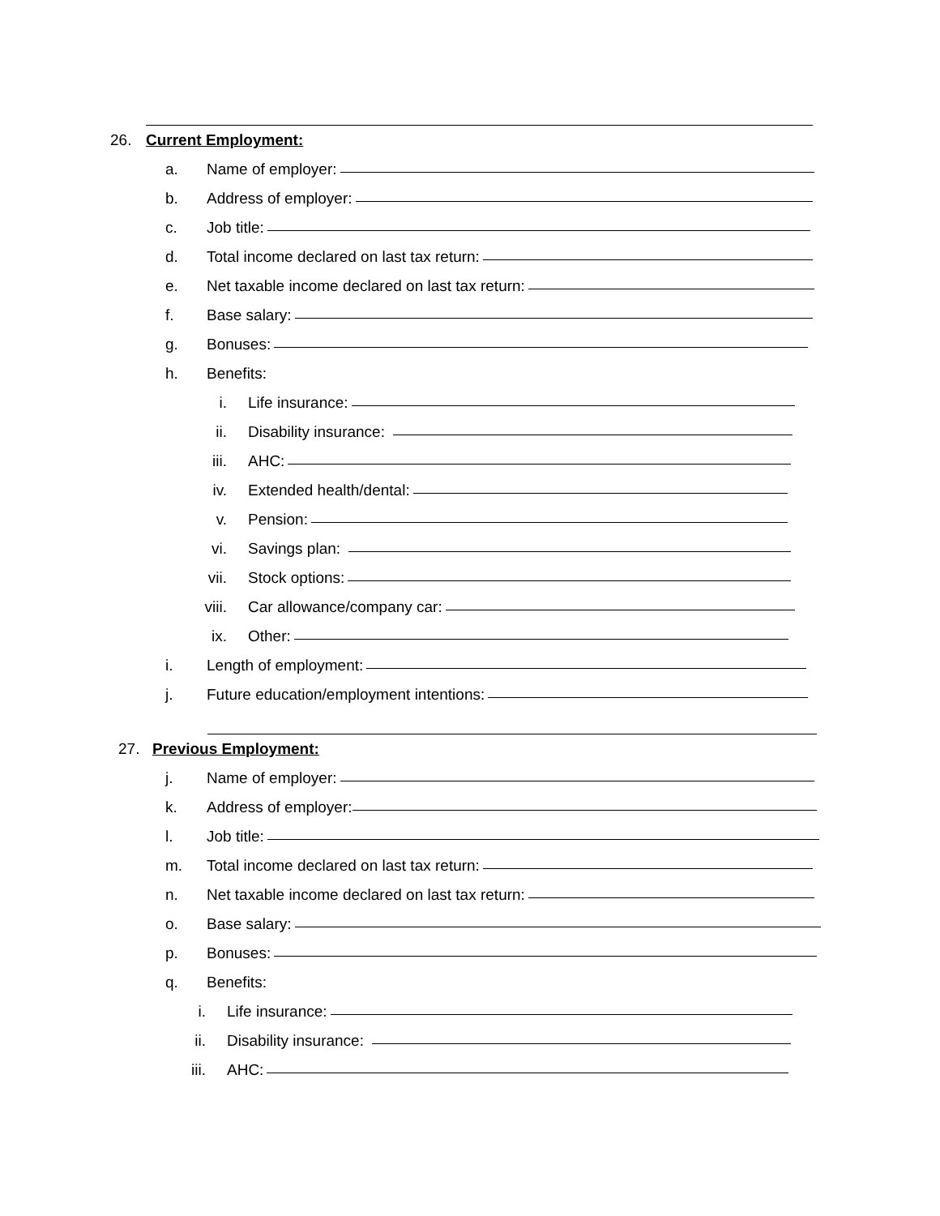26. Current Employment:
a. Name of employer:
b. Address of employer:
c. Job title:
d. Total income declared on last tax return:
e. Net taxable income declared on last tax return:
f. Base salary:
g. Bonuses:
h. Benefits:
i. Life insurance:
ii. Disability insurance:
iii. AHC:
iv. Extended health/dental:
v. Pension:
vi. Savings plan:
vii. Stock options:
viii. Car allowance/company car:
ix. Other:
i. Length of employment:
j. Future education/employment intentions:
27. Previous Employment:
j. Name of employer:
k. Address of employer:
l. Job title:
m. Total income declared on last tax return:
n. Net taxable income declared on last tax return:
o. Base salary:
p. Bonuses:
q. Benefits:
i. Life insurance:
ii. Disability insurance:
iii. AHC: